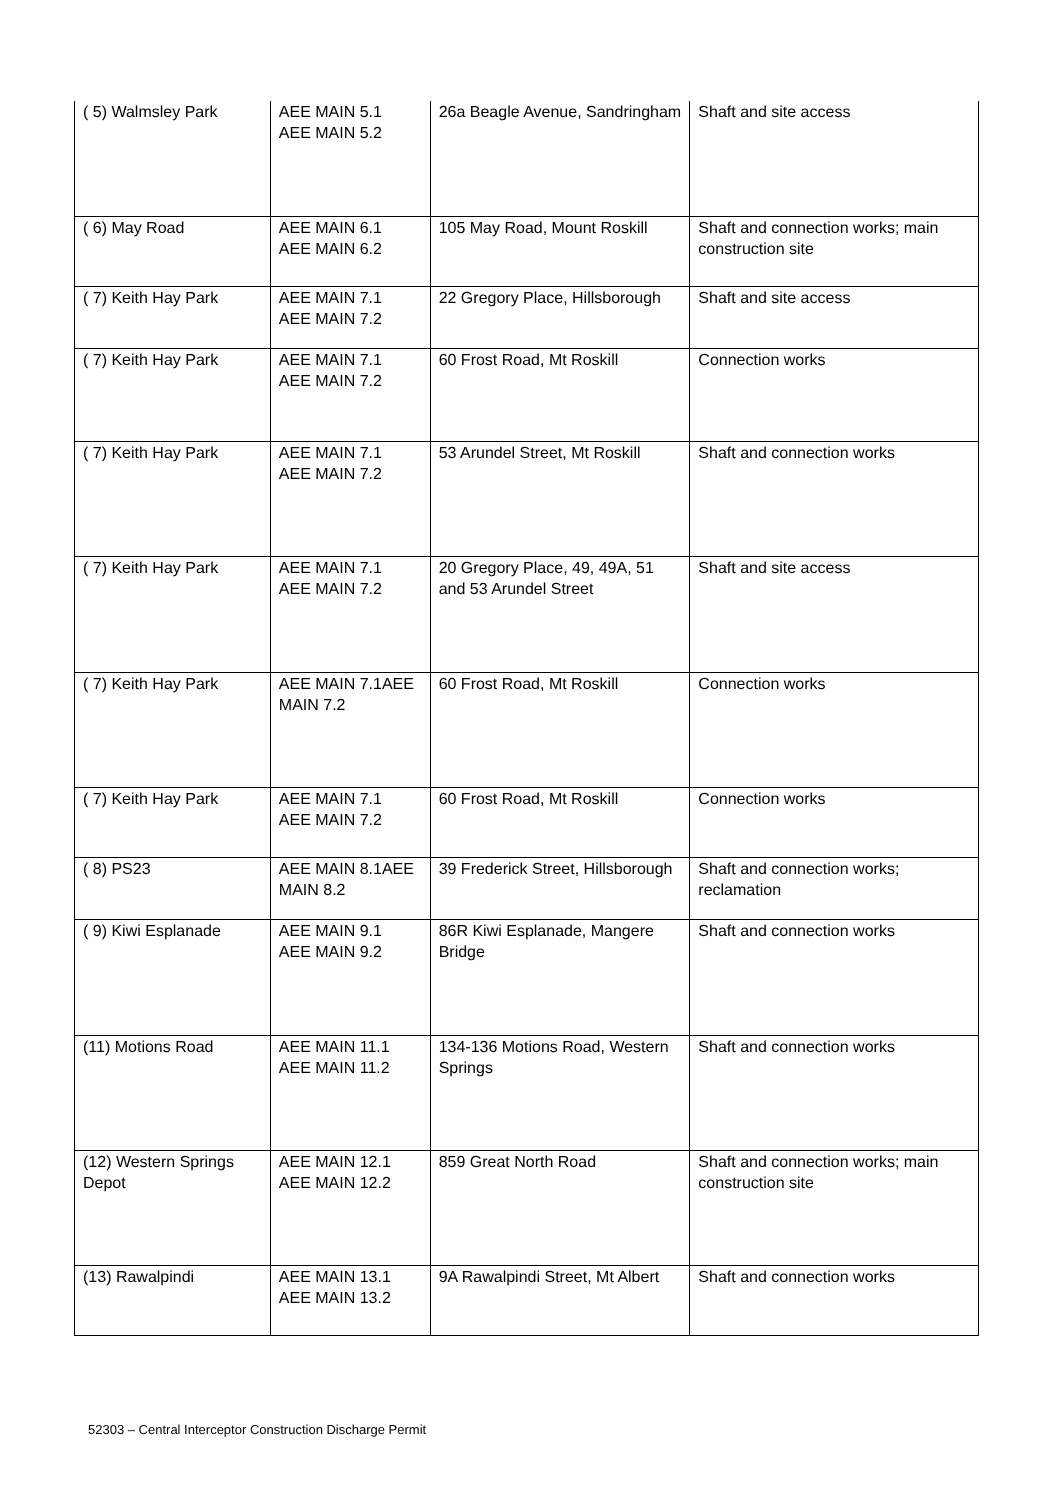| ( 5) Walmsley Park | AEE MAIN 5.1 AEE MAIN 5.2 | 26a Beagle Avenue, Sandringham | Shaft and site access |
| ( 6) May Road | AEE MAIN 6.1 AEE MAIN 6.2 | 105 May Road, Mount Roskill | Shaft and connection works; main construction site |
| ( 7) Keith Hay Park | AEE MAIN 7.1 AEE MAIN 7.2 | 22 Gregory Place, Hillsborough | Shaft and site access |
| ( 7) Keith Hay Park | AEE MAIN 7.1 AEE MAIN 7.2 | 60 Frost Road, Mt Roskill | Connection works |
| ( 7) Keith Hay Park | AEE MAIN 7.1 AEE MAIN 7.2 | 53 Arundel Street, Mt Roskill | Shaft and connection works |
| ( 7) Keith Hay Park | AEE MAIN 7.1 AEE MAIN 7.2 | 20 Gregory Place, 49, 49A, 51 and 53 Arundel Street | Shaft and site access |
| ( 7) Keith Hay Park | AEE MAIN 7.1AEE MAIN 7.2 | 60 Frost Road, Mt Roskill | Connection works |
| ( 7) Keith Hay Park | AEE MAIN 7.1 AEE MAIN 7.2 | 60 Frost Road, Mt Roskill | Connection works |
| ( 8) PS23 | AEE MAIN 8.1AEE MAIN 8.2 | 39 Frederick Street, Hillsborough | Shaft and connection works; reclamation |
| ( 9) Kiwi Esplanade | AEE MAIN 9.1 AEE MAIN 9.2 | 86R Kiwi Esplanade, Mangere Bridge | Shaft and connection works |
| (11) Motions Road | AEE MAIN 11.1 AEE MAIN 11.2 | 134-136 Motions Road, Western Springs | Shaft and connection works |
| (12) Western Springs Depot | AEE MAIN 12.1 AEE MAIN 12.2 | 859 Great North Road | Shaft and connection works; main construction site |
| (13) Rawalpindi | AEE MAIN 13.1 AEE MAIN 13.2 | 9A Rawalpindi Street, Mt Albert | Shaft and connection works |
52303 – Central Interceptor Construction Discharge Permit